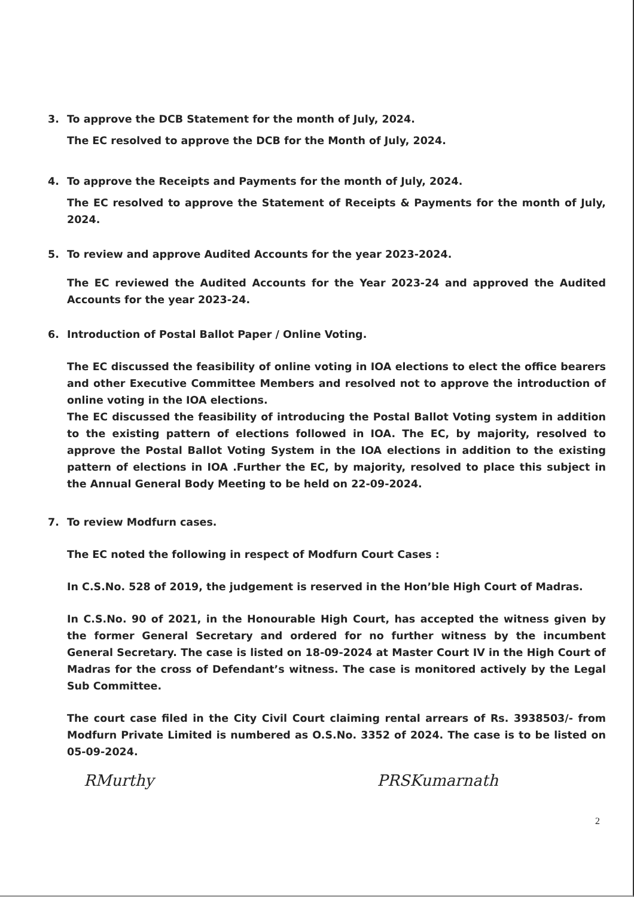3. To approve the DCB Statement for the month of July, 2024.
The EC resolved to approve the DCB for the Month of July, 2024.
4. To approve the Receipts and Payments for the month of July, 2024.
The EC resolved to approve the Statement of Receipts & Payments for the month of July, 2024.
5. To review and approve Audited Accounts for the year 2023-2024.
The EC reviewed the Audited Accounts for the Year 2023-24 and approved the Audited Accounts for the year 2023-24.
6. Introduction of Postal Ballot Paper / Online Voting.
The EC discussed the feasibility of online voting in IOA elections to elect the office bearers and other Executive Committee Members and resolved not to approve the introduction of online voting in the IOA elections.
The EC discussed the feasibility of introducing the Postal Ballot Voting system in addition to the existing pattern of elections followed in IOA. The EC, by majority, resolved to approve the Postal Ballot Voting System in the IOA elections in addition to the existing pattern of elections in IOA .Further the EC, by majority, resolved to place this subject in the Annual General Body Meeting to be held on 22-09-2024.
7. To review Modfurn cases.
The EC noted the following in respect of Modfurn Court Cases :
In C.S.No. 528 of 2019, the judgement is reserved in the Hon’ble High Court of Madras.
In C.S.No. 90 of 2021, in the Honourable High Court, has accepted the witness given by the former General Secretary and ordered for no further witness by the incumbent General Secretary. The case is listed on 18-09-2024 at Master Court IV in the High Court of Madras for the cross of Defendant’s witness. The case is monitored actively by the Legal Sub Committee.
The court case filed in the City Civil Court claiming rental arrears of Rs. 3938503/- from Modfurn Private Limited is numbered as O.S.No. 3352 of 2024. The case is to be listed on 05-09-2024.
RMurthy PRSKumarnath
2